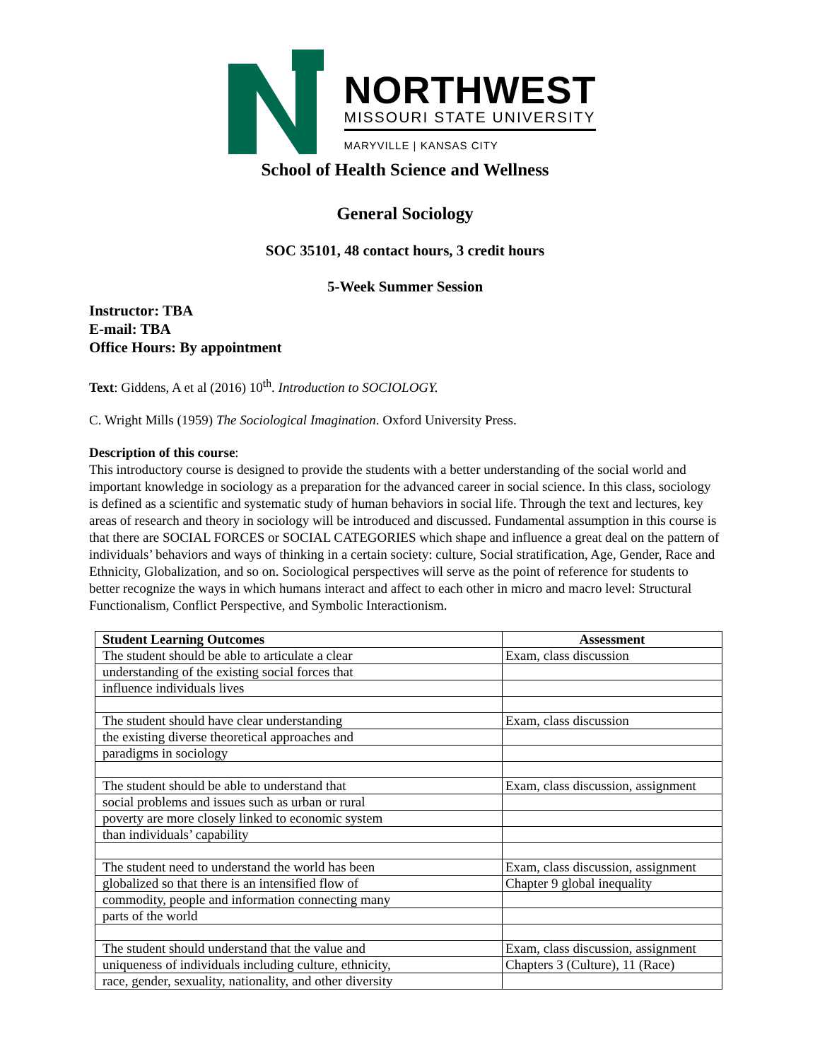NORTHWEST
MISSOURI STATE UNIVERSITY
MARYVILLE | KANSAS CITY
School of Health Science and Wellness
General Sociology
SOC 35101, 48 contact hours, 3 credit hours
5-Week Summer Session
Instructor: TBA
E-mail: TBA
Office Hours: By appointment
Text: Giddens, A et al (2016) 10<sup>th</sup>. Introduction to SOCIOLOGY.
C. Wright Mills (1959) The Sociological Imagination. Oxford University Press.
Description of this course:
This introductory course is designed to provide the students with a better understanding of the social world and important knowledge in sociology as a preparation for the advanced career in social science. In this class, sociology is defined as a scientific and systematic study of human behaviors in social life. Through the text and lectures, key areas of research and theory in sociology will be introduced and discussed. Fundamental assumption in this course is that there are SOCIAL FORCES or SOCIAL CATEGORIES which shape and influence a great deal on the pattern of individuals’ behaviors and ways of thinking in a certain society: culture, Social stratification, Age, Gender, Race and Ethnicity, Globalization, and so on. Sociological perspectives will serve as the point of reference for students to better recognize the ways in which humans interact and affect to each other in micro and macro level: Structural Functionalism, Conflict Perspective, and Symbolic Interactionism.
| Student Learning Outcomes | Assessment |
| --- | --- |
| The student should be able to articulate a clear | Exam, class discussion |
| understanding of the existing social forces that | |
| influence individuals lives | |
| The student should have clear understanding | Exam, class discussion |
| the existing diverse theoretical approaches and | |
| paradigms in sociology | |
| The student should be able to understand that | Exam, class discussion, assignment |
| social problems and issues such as urban or rural | |
| poverty are more closely linked to economic system | |
| than individuals’ capability | |
| The student need to understand the world has been | Exam, class discussion, assignment |
| globalized so that there is an intensified flow of | Chapter 9 global inequality |
| commodity, people and information connecting many | |
| parts of the world | |
| The student should understand that the value and | Exam, class discussion, assignment |
| uniqueness of individuals including culture, ethnicity, | Chapters 3 (Culture), 11 (Race) |
| race, gender, sexuality, nationality, and other diversity | |